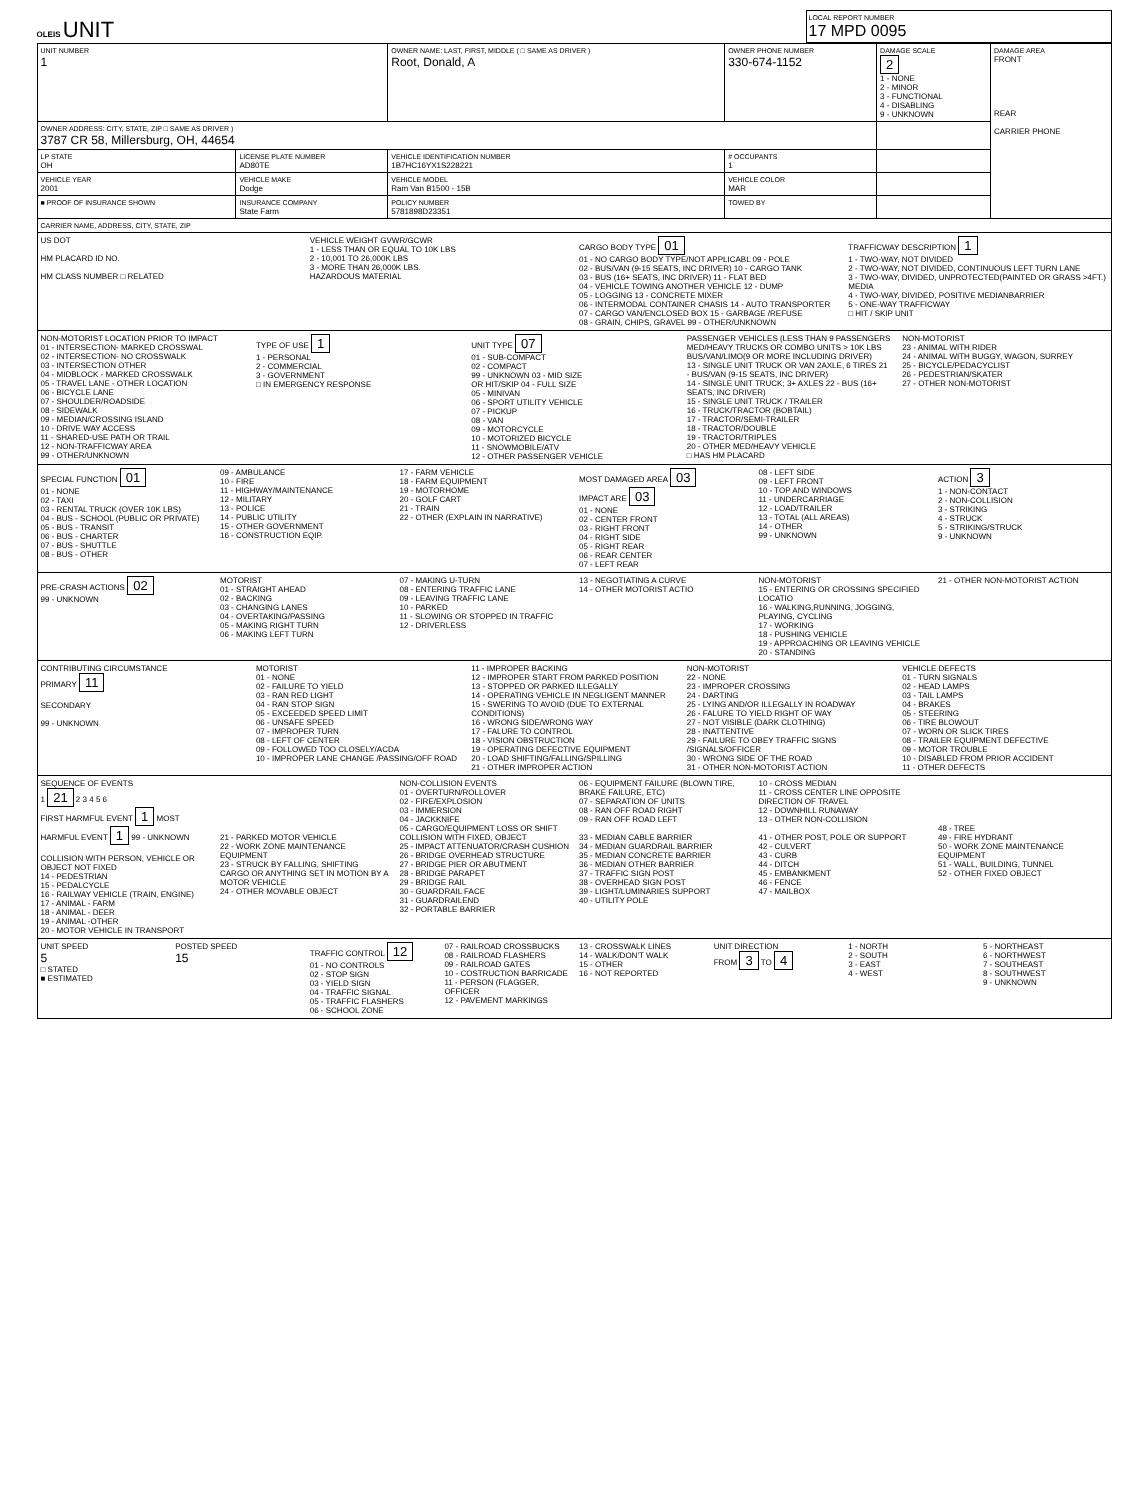OLEIS
UNIT
LOCAL REPORT NUMBER
17 MPD 0095
| UNIT NUMBER 1 | | OWNER NAME: LAST, FIRST, MIDDLE ( □ SAME AS DRIVER ) Root, Donald, A | | OWNER PHONE NUMBER 330-674-1152 | DAMAGE SCALE 2 1 - NONE 2 - MINOR 3 - FUNCTIONAL 4 - DISABLING 9 - UNKNOWN | DAMAGE AREA FRONT REAR CARRIER PHONE |
| OWNER ADDRESS: CITY, STATE, ZIP □ SAME AS DRIVER ) 3787 CR 58, Millersburg, OH, 44654 | | | | | | |
| LP STATE OH | LICENSE PLATE NUMBER AD80TE | VEHICLE IDENTIFICATION NUMBER 1B7HC16YX1S228221 | | # OCCUPANTS 1 | | |
| VEHICLE YEAR 2001 | VEHICLE MAKE Dodge | VEHICLE MODEL Ram Van B1500 - 15B | | VEHICLE COLOR MAR | | |
| ■ PROOF OF INSURANCE SHOWN | INSURANCE COMPANY State Farm | POLICY NUMBER 5781898D23351 | TOWED BY | | | |
| CARRIER NAME, ADDRESS, CITY, STATE, ZIP | | | | | | |
US DOT
HM PLACARD ID NO.
HM CLASS NUMBER □ RELATED
VEHICLE WEIGHT GVWR/GCWR
1 - LESS THAN OR EQUAL TO 10K LBS
2 - 10,001 TO 26,000K LBS
3 - MORE THAN 26,000K LBS.
HAZARDOUS MATERIAL
CARGO BODY TYPE 01
01 - NO CARGO BODY TYPE/NOT APPLICABL 09 - POLE
02 - BUS/VAN (9-15 SEATS, INC DRIVER) 10 - CARGO TANK
03 - BUS (16+ SEATS, INC DRIVER) 11 - FLAT BED
04 - VEHICLE TOWING ANOTHER VEHICLE 12 - DUMP
05 - LOGGING 13 - CONCRETE MIXER
06 - INTERMODAL CONTAINER CHASIS 14 - AUTO TRANSPORTER
07 - CARGO VAN/ENCLOSED BOX 15 - GARBAGE /REFUSE
08 - GRAIN, CHIPS, GRAVEL 99 - OTHER/UNKNOWN
TRAFFICWAY DESCRIPTION 1
1 - TWO-WAY, NOT DIVIDED
2 - TWO-WAY, NOT DIVIDED, CONTINUOUS LEFT TURN LANE
3 - TWO-WAY, DIVIDED, UNPROTECTED(PAINTED OR GRASS >4FT.) MEDIA
4 - TWO-WAY, DIVIDED, POSITIVE MEDIANBARRIER
5 - ONE-WAY TRAFFICWAY
□ HIT / SKIP UNIT
NON-MOTORIST LOCATION PRIOR TO IMPACT
01 - INTERSECTION- MARKED CROSSWAL
02 - INTERSECTION- NO CROSSWALK
03 - INTERSECTION OTHER
04 - MIDBLOCK - MARKED CROSSWALK
05 - TRAVEL LANE - OTHER LOCATION
06 - BICYCLE LANE
07 - SHOULDER/ROADSIDE
08 - SIDEWALK
09 - MEDIAN/CROSSING ISLAND
10 - DRIVE WAY ACCESS
11 - SHARED-USE PATH OR TRAIL
12 - NON-TRAFFICWAY AREA
99 - OTHER/UNKNOWN
TYPE OF USE 1
1 - PERSONAL
2 - COMMERCIAL
3 - GOVERNMENT
□ IN EMERGENCY RESPONSE
UNIT TYPE 07
01 - SUB-COMPACT
02 - COMPACT
99 - UNKNOWN 03 - MID SIZE
OR HIT/SKIP 04 - FULL SIZE
05 - MINIVAN
06 - SPORT UTILITY VEHICLE
07 - PICKUP
08 - VAN
09 - MOTORCYCLE
10 - MOTORIZED BICYCLE
11 - SNOWMOBILE/ATV
12 - OTHER PASSENGER VEHICLE
PASSENGER VEHICLES (LESS THAN 9 PASSENGERS MED/HEAVY TRUCKS OR COMBO UNITS > 10K LBS BUS/VAN/LIMO(9 OR MORE INCLUDING DRIVER)
13 - SINGLE UNIT TRUCK OR VAN 2AXLE, 6 TIRES 21 - BUS/VAN (9-15 SEATS, INC DRIVER)
14 - SINGLE UNIT TRUCK; 3+ AXLES 22 - BUS (16+ SEATS, INC DRIVER)
15 - SINGLE UNIT TRUCK / TRAILER
16 - TRUCK/TRACTOR (BOBTAIL)
17 - TRACTOR/SEMI-TRAILER
18 - TRACTOR/DOUBLE
19 - TRACTOR/TRIPLES
20 - OTHER MED/HEAVY VEHICLE
□ HAS HM PLACARD
NON-MOTORIST
23 - ANIMAL WITH RIDER
24 - ANIMAL WITH BUGGY, WAGON, SURREY
25 - BICYCLE/PEDACYCLIST
26 - PEDESTRIAN/SKATER
27 - OTHER NON-MOTORIST
SPECIAL FUNCTION 01
01 - NONE
02 - TAXI
03 - RENTAL TRUCK (OVER 10K LBS)
04 - BUS - SCHOOL (PUBLIC OR PRIVATE)
05 - BUS - TRANSIT
06 - BUS - CHARTER
07 - BUS - SHUTTLE
08 - BUS - OTHER
09 - AMBULANCE
10 - FIRE
11 - HIGHWAY/MAINTENANCE
12 - MILITARY
13 - POLICE
14 - PUBLIC UTILITY
15 - OTHER GOVERNMENT
16 - CONSTRUCTION EQIP.
17 - FARM VEHICLE
18 - FARM EQUIPMENT
19 - MOTORHOME
20 - GOLF CART
21 - TRAIN
22 - OTHER (EXPLAIN IN NARRATIVE)
MOST DAMAGED AREA 03
IMPACT ARE 03
01 - NONE
02 - CENTER FRONT
03 - RIGHT FRONT
04 - RIGHT SIDE
05 - RIGHT REAR
06 - REAR CENTER
07 - LEFT REAR
08 - LEFT SIDE
09 - LEFT FRONT
10 - TOP AND WINDOWS
11 - UNDERCARRIAGE
12 - LOAD/TRAILER
13 - TOTAL (ALL AREAS)
14 - OTHER
99 - UNKNOWN
ACTION 3
1 - NON-CONTACT
2 - NON-COLLISION
3 - STRIKING
4 - STRUCK
5 - STRIKING/STRUCK
9 - UNKNOWN
PRE-CRASH ACTIONS 02
99 - UNKNOWN
MOTORIST
01 - STRAIGHT AHEAD
02 - BACKING
03 - CHANGING LANES
04 - OVERTAKING/PASSING
05 - MAKING RIGHT TURN
06 - MAKING LEFT TURN
07 - MAKING U-TURN
08 - ENTERING TRAFFIC LANE
09 - LEAVING TRAFFIC LANE
10 - PARKED
11 - SLOWING OR STOPPED IN TRAFFIC
12 - DRIVERLESS
13 - NEGOTIATING A CURVE
14 - OTHER MOTORIST ACTIO
NON-MOTORIST
15 - ENTERING OR CROSSING SPECIFIED LOCATIO
16 - WALKING,RUNNING, JOGGING, PLAYING, CYCLING
17 - WORKING
18 - PUSHING VEHICLE
19 - APPROACHING OR LEAVING VEHICLE
20 - STANDING
21 - OTHER NON-MOTORIST ACTION
CONTRIBUTING CIRCUMSTANCE
PRIMARY 11
SECONDARY
99 - UNKNOWN
MOTORIST
01 - NONE
02 - FAILURE TO YIELD
03 - RAN RED LIGHT
04 - RAN STOP SIGN
05 - EXCEEDED SPEED LIMIT
06 - UNSAFE SPEED
07 - IMPROPER TURN
08 - LEFT OF CENTER
09 - FOLLOWED TOO CLOSELY/ACDA
10 - IMPROPER LANE CHANGE /PASSING/OFF ROAD
11 - IMPROPER BACKING
12 - IMPROPER START FROM PARKED POSITION
13 - STOPPED OR PARKED ILLEGALLY
14 - OPERATING VEHICLE IN NEGLIGENT MANNER
15 - SWERING TO AVOID (DUE TO EXTERNAL CONDITIONS)
16 - WRONG SIDE/WRONG WAY
17 - FALURE TO CONTROL
18 - VISION OBSTRUCTION
19 - OPERATING DEFECTIVE EQUIPMENT
20 - LOAD SHIFTING/FALLING/SPILLING
21 - OTHER IMPROPER ACTION
NON-MOTORIST
22 - NONE
23 - IMPROPER CROSSING
24 - DARTING
25 - LYING AND/OR ILLEGALLY IN ROADWAY
26 - FALURE TO YIELD RIGHT OF WAY
27 - NOT VISIBLE (DARK CLOTHING)
28 - INATTENTIVE
29 - FAILURE TO OBEY TRAFFIC SIGNS /SIGNALS/OFFICER
30 - WRONG SIDE OF THE ROAD
31 - OTHER NON-MOTORIST ACTION
VEHICLE DEFECTS
01 - TURN SIGNALS
02 - HEAD LAMPS
03 - TAIL LAMPS
04 - BRAKES
05 - STEERING
06 - TIRE BLOWOUT
07 - WORN OR SLICK TIRES
08 - TRAILER EQUIPMENT DEFECTIVE
09 - MOTOR TROUBLE
10 - DISABLED FROM PRIOR ACCIDENT
11 - OTHER DEFECTS
SEQUENCE OF EVENTS
1 21 2 3 4 5 6
FIRST HARMFUL EVENT 1 MOST HARMFUL EVENT 1 99 - UNKNOWN
COLLISION WITH PERSON, VEHICLE OR OBJECT NOT FIXED
14 - PEDESTRIAN
15 - PEDALCYCLE
16 - RAILWAY VEHICLE (TRAIN, ENGINE)
17 - ANIMAL - FARM
18 - ANIMAL - DEER
19 - ANIMAL -OTHER
20 - MOTOR VEHICLE IN TRANSPORT
21 - PARKED MOTOR VEHICLE
22 - WORK ZONE MAINTENANCE EQUIPMENT
23 - STRUCK BY FALLING, SHIFTING CARGO OR ANYTHING SET IN MOTION BY A MOTOR VEHICLE
24 - OTHER MOVABLE OBJECT
NON-COLLISION EVENTS
01 - OVERTURN/ROLLOVER
02 - FIRE/EXPLOSION
03 - IMMERSION
04 - JACKKNIFE
05 - CARGO/EQUIPMENT LOSS OR SHIFT
COLLISION WITH FIXED, OBJECT
25 - IMPACT ATTENUATOR/CRASH CUSHION
26 - BRIDGE OVERHEAD STRUCTURE
27 - BRIDGE PIER OR ABUTMENT
28 - BRIDGE PARAPET
29 - BRIDGE RAIL
30 - GUARDRAIL FACE
31 - GUARDRAILEND
32 - PORTABLE BARRIER
06 - EQUIPMENT FAILURE (BLOWN TIRE, BRAKE FAILURE, ETC)
07 - SEPARATION OF UNITS
08 - RAN OFF ROAD RIGHT
09 - RAN OFF ROAD LEFT
33 - MEDIAN CABLE BARRIER
34 - MEDIAN GUARDRAIL BARRIER
35 - MEDIAN CONCRETE BARRIER
36 - MEDIAN OTHER BARRIER
37 - TRAFFIC SIGN POST
38 - OVERHEAD SIGN POST
39 - LIGHT/LUMINARIES SUPPORT
40 - UTILITY POLE
10 - CROSS MEDIAN
11 - CROSS CENTER LINE OPPOSITE DIRECTION OF TRAVEL
12 - DOWNHILL RUNAWAY
13 - OTHER NON-COLLISION
41 - OTHER POST, POLE OR SUPPORT
42 - CULVERT
43 - CURB
44 - DITCH
45 - EMBANKMENT
46 - FENCE
47 - MAILBOX
48 - TREE
49 - FIRE HYDRANT
50 - WORK ZONE MAINTENANCE EQUIPMENT
51 - WALL, BUILDING, TUNNEL
52 - OTHER FIXED OBJECT
UNIT SPEED
5
□ STATED
■ ESTIMATED
POSTED SPEED
15
TRAFFIC CONTROL 12
01 - NO CONTROLS
02 - STOP SIGN
03 - YIELD SIGN
04 - TRAFFIC SIGNAL
05 - TRAFFIC FLASHERS
06 - SCHOOL ZONE
07 - RAILROAD CROSSBUCKS
08 - RAILROAD FLASHERS
09 - RAILROAD GATES
10 - COSTRUCTION BARRICADE
11 - PERSON (FLAGGER, OFFICER
12 - PAVEMENT MARKINGS
13 - CROSSWALK LINES
14 - WALK/DON'T WALK
15 - OTHER
16 - NOT REPORTED
UNIT DIRECTION
FROM 3 TO 4
1 - NORTH
2 - SOUTH
3 - EAST
4 - WEST
5 - NORTHEAST
6 - NORTHWEST
7 - SOUTHEAST
8 - SOUTHWEST
9 - UNKNOWN